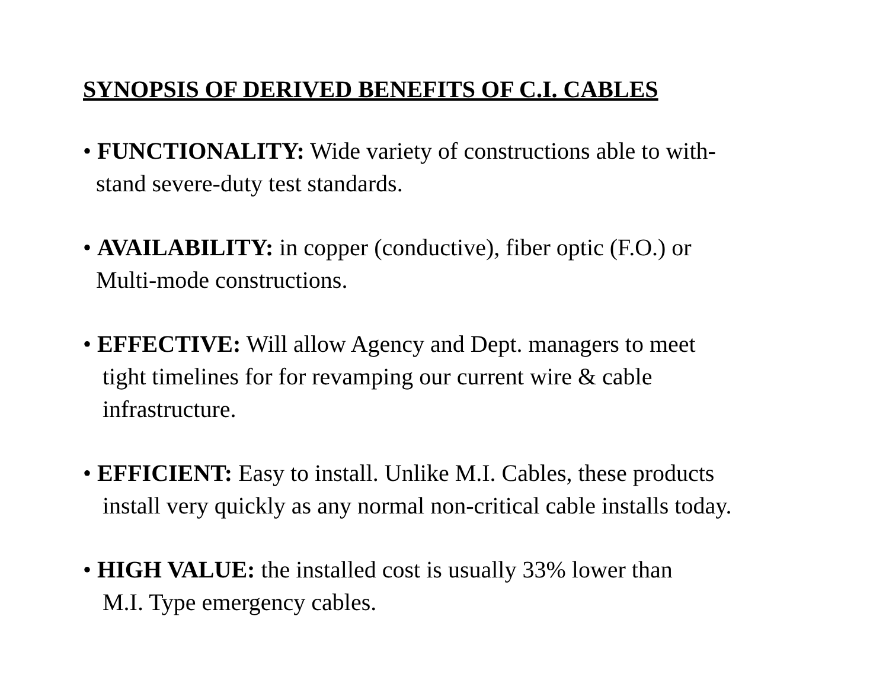SYNOPSIS OF DERIVED BENEFITS OF C.I. CABLES
• FUNCTIONALITY: Wide variety of constructions able to with-
stand severe-duty test standards.
• AVAILABILITY: in copper (conductive), fiber optic (F.O.) or
Multi-mode constructions.
• EFFECTIVE: Will allow Agency and Dept. managers to meet
tight timelines for for revamping our current wire & cable
infrastructure.
• EFFICIENT: Easy to install. Unlike M.I. Cables, these products
install very quickly as any normal non-critical cable installs today.
• HIGH VALUE: the installed cost is usually 33% lower than
M.I. Type emergency cables.